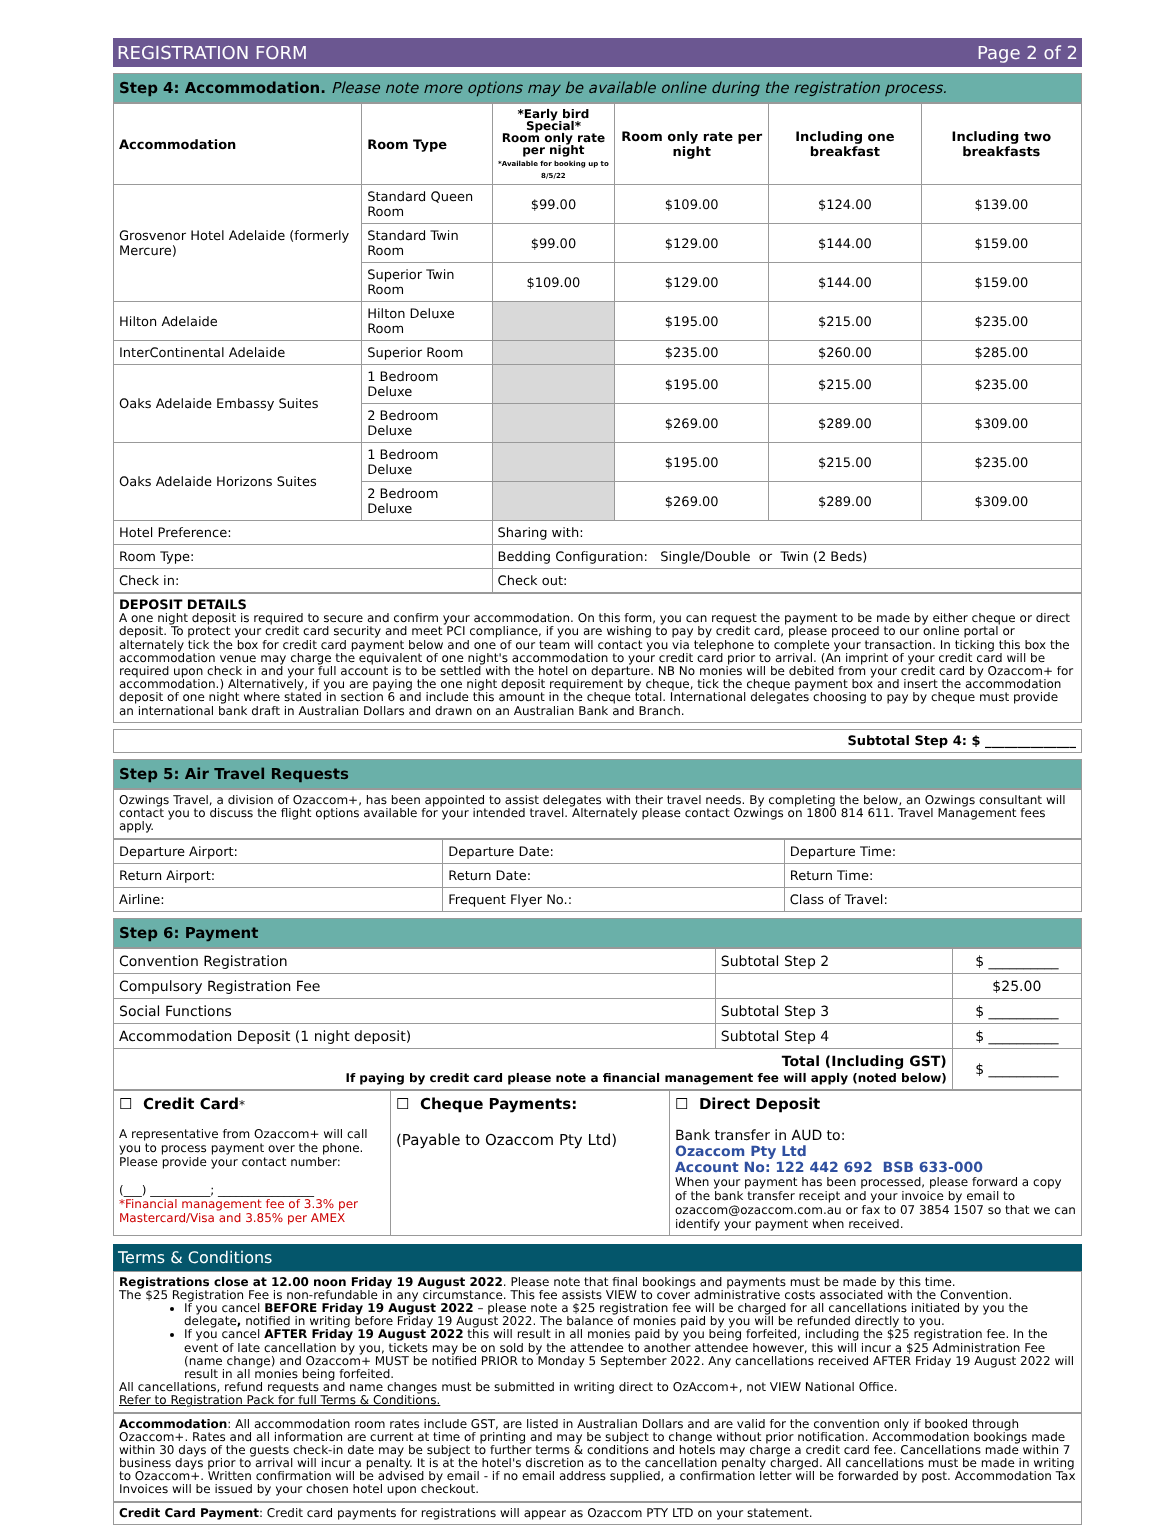REGISTRATION FORM Page 2 of 2
Step 4: Accommodation. Please note more options may be available online during the registration process.
| Accommodation | Room Type | *Early bird Special* Room only rate per night *Available for booking up to 8/5/22 | Room only rate per night | Including one breakfast | Including two breakfasts |
| --- | --- | --- | --- | --- | --- |
| Grosvenor Hotel Adelaide (formerly Mercure) | Standard Queen Room | $99.00 | $109.00 | $124.00 | $139.00 |
| | Standard Twin Room | $99.00 | $129.00 | $144.00 | $159.00 |
| | Superior Twin Room | $109.00 | $129.00 | $144.00 | $159.00 |
| Hilton Adelaide | Hilton Deluxe Room | | $195.00 | $215.00 | $235.00 |
| InterContinental Adelaide | Superior Room | | $235.00 | $260.00 | $285.00 |
| Oaks Adelaide Embassy Suites | 1 Bedroom Deluxe | | $195.00 | $215.00 | $235.00 |
| | 2 Bedroom Deluxe | | $269.00 | $289.00 | $309.00 |
| Oaks Adelaide Horizons Suites | 1 Bedroom Deluxe | | $195.00 | $215.00 | $235.00 |
| | 2 Bedroom Deluxe | | $269.00 | $289.00 | $309.00 |
| Hotel Preference: | | Sharing with: | | | |
| Room Type: | | Bedding Configuration: Single/Double or Twin (2 Beds) | | | |
| Check in: | | Check out: | | | |
DEPOSIT DETAILS
A one night deposit is required to secure and confirm your accommodation. On this form, you can request the payment to be made by either cheque or direct deposit. To protect your credit card security and meet PCI compliance, if you are wishing to pay by credit card, please proceed to our online portal or alternately tick the box for credit card payment below and one of our team will contact you via telephone to complete your transaction. In ticking this box the accommodation venue may charge the equivalent of one night's accommodation to your credit card prior to arrival. (An imprint of your credit card will be required upon check in and your full account is to be settled with the hotel on departure. NB No monies will be debited from your credit card by Ozaccom+ for accommodation.) Alternatively, if you are paying the one night deposit requirement by cheque, tick the cheque payment box and insert the accommodation deposit of one night where stated in section 6 and include this amount in the cheque total. International delegates choosing to pay by cheque must provide an international bank draft in Australian Dollars and drawn on an Australian Bank and Branch.
Subtotal Step 4: $ ______________
Step 5: Air Travel Requests
Ozwings Travel, a division of Ozaccom+, has been appointed to assist delegates with their travel needs. By completing the below, an Ozwings consultant will contact you to discuss the flight options available for your intended travel. Alternately please contact Ozwings on 1800 814 611. Travel Management fees apply.
| Departure Airport: | Departure Date: | Departure Time: |
| Return Airport: | Return Date: | Return Time: |
| Airline: | Frequent Flyer No.: | Class of Travel: |
Step 6: Payment
| Convention Registration | Subtotal Step 2 | $ __________ |
| Compulsory Registration Fee | | $25.00 |
| Social Functions | Subtotal Step 3 | $ __________ |
| Accommodation Deposit (1 night deposit) | Subtotal Step 4 | $ __________ |
| Total (Including GST) If paying by credit card please note a financial management fee will apply (noted below) | | $ __________ |
| ☐ Credit Card * A representative from Ozaccom+ will call you to process payment over the phone. Please provide your contact number: (___) __________; ________________ *Financial management fee of 3.3% per Mastercard/Visa and 3.85% per AMEX | ☐ Cheque Payments: (Payable to Ozaccom Pty Ltd) | ☐ Direct Deposit Bank transfer in AUD to: Ozaccom Pty Ltd Account No: 122 442 692 BSB 633-000 When your payment has been processed, please forward a copy of the bank transfer receipt and your invoice by email to ozaccom@ozaccom.com.au or fax to 07 3854 1507 so that we can identify your payment when received. |
Terms & Conditions
Registrations close at 12.00 noon Friday 19 August 2022. Please note that final bookings and payments must be made by this time.
The $25 Registration Fee is non-refundable in any circumstance. This fee assists VIEW to cover administrative costs associated with the Convention.
If you cancel BEFORE Friday 19 August 2022 – please note a $25 registration fee will be charged for all cancellations initiated by you the delegate, notified in writing before Friday 19 August 2022. The balance of monies paid by you will be refunded directly to you.
If you cancel AFTER Friday 19 August 2022 this will result in all monies paid by you being forfeited, including the $25 registration fee. In the event of late cancellation by you, tickets may be on sold by the attendee to another attendee however, this will incur a $25 Administration Fee (name change) and Ozaccom+ MUST be notified PRIOR to Monday 5 September 2022. Any cancellations received AFTER Friday 19 August 2022 will result in all monies being forfeited.
All cancellations, refund requests and name changes must be submitted in writing direct to OzAccom+, not VIEW National Office.
Refer to Registration Pack for full Terms & Conditions.
Accommodation: All accommodation room rates include GST, are listed in Australian Dollars and are valid for the convention only if booked through Ozaccom+. Rates and all information are current at time of printing and may be subject to change without prior notification. Accommodation bookings made within 30 days of the guests check-in date may be subject to further terms & conditions and hotels may charge a credit card fee. Cancellations made within 7 business days prior to arrival will incur a penalty. It is at the hotel's discretion as to the cancellation penalty charged. All cancellations must be made in writing to Ozaccom+. Written confirmation will be advised by email - if no email address supplied, a confirmation letter will be forwarded by post. Accommodation Tax Invoices will be issued by your chosen hotel upon checkout.
Credit Card Payment: Credit card payments for registrations will appear as Ozaccom PTY LTD on your statement.